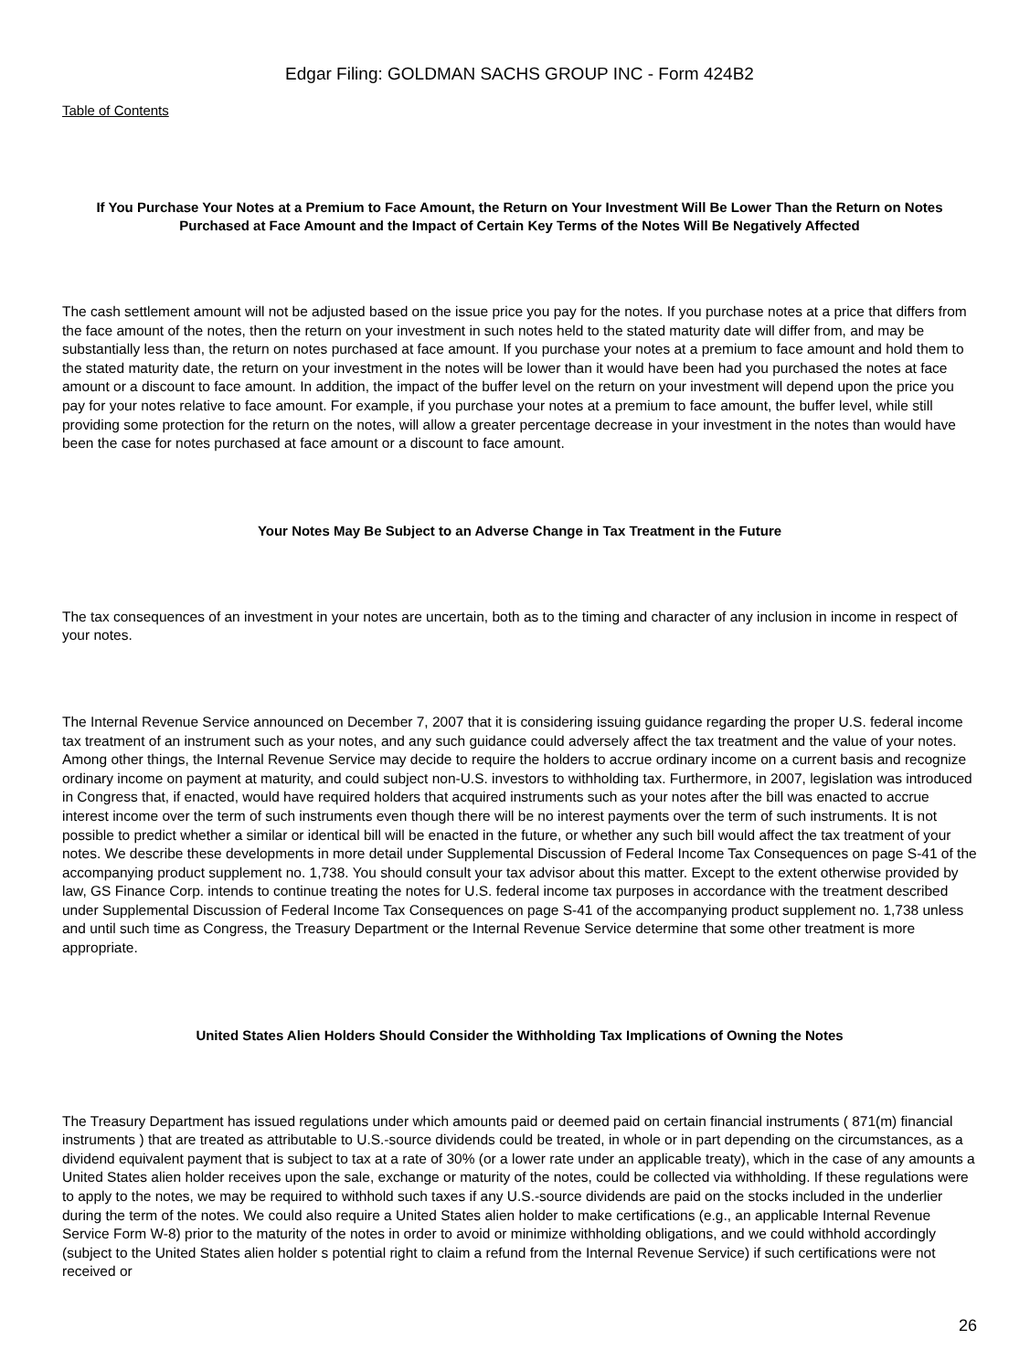Edgar Filing: GOLDMAN SACHS GROUP INC - Form 424B2
Table of Contents
If You Purchase Your Notes at a Premium to Face Amount, the Return on Your Investment Will Be Lower Than the Return on Notes Purchased at Face Amount and the Impact of Certain Key Terms of the Notes Will Be Negatively Affected
The cash settlement amount will not be adjusted based on the issue price you pay for the notes. If you purchase notes at a price that differs from the face amount of the notes, then the return on your investment in such notes held to the stated maturity date will differ from, and may be substantially less than, the return on notes purchased at face amount. If you purchase your notes at a premium to face amount and hold them to the stated maturity date, the return on your investment in the notes will be lower than it would have been had you purchased the notes at face amount or a discount to face amount. In addition, the impact of the buffer level on the return on your investment will depend upon the price you pay for your notes relative to face amount. For example, if you purchase your notes at a premium to face amount, the buffer level, while still providing some protection for the return on the notes, will allow a greater percentage decrease in your investment in the notes than would have been the case for notes purchased at face amount or a discount to face amount.
Your Notes May Be Subject to an Adverse Change in Tax Treatment in the Future
The tax consequences of an investment in your notes are uncertain, both as to the timing and character of any inclusion in income in respect of your notes.
The Internal Revenue Service announced on December 7, 2007 that it is considering issuing guidance regarding the proper U.S. federal income tax treatment of an instrument such as your notes, and any such guidance could adversely affect the tax treatment and the value of your notes. Among other things, the Internal Revenue Service may decide to require the holders to accrue ordinary income on a current basis and recognize ordinary income on payment at maturity, and could subject non-U.S. investors to withholding tax. Furthermore, in 2007, legislation was introduced in Congress that, if enacted, would have required holders that acquired instruments such as your notes after the bill was enacted to accrue interest income over the term of such instruments even though there will be no interest payments over the term of such instruments. It is not possible to predict whether a similar or identical bill will be enacted in the future, or whether any such bill would affect the tax treatment of your notes. We describe these developments in more detail under Supplemental Discussion of Federal Income Tax Consequences on page S-41 of the accompanying product supplement no. 1,738. You should consult your tax advisor about this matter. Except to the extent otherwise provided by law, GS Finance Corp. intends to continue treating the notes for U.S. federal income tax purposes in accordance with the treatment described under Supplemental Discussion of Federal Income Tax Consequences on page S-41 of the accompanying product supplement no. 1,738 unless and until such time as Congress, the Treasury Department or the Internal Revenue Service determine that some other treatment is more appropriate.
United States Alien Holders Should Consider the Withholding Tax Implications of Owning the Notes
The Treasury Department has issued regulations under which amounts paid or deemed paid on certain financial instruments ( 871(m) financial instruments ) that are treated as attributable to U.S.-source dividends could be treated, in whole or in part depending on the circumstances, as a dividend equivalent payment that is subject to tax at a rate of 30% (or a lower rate under an applicable treaty), which in the case of any amounts a United States alien holder receives upon the sale, exchange or maturity of the notes, could be collected via withholding. If these regulations were to apply to the notes, we may be required to withhold such taxes if any U.S.-source dividends are paid on the stocks included in the underlier during the term of the notes. We could also require a United States alien holder to make certifications (e.g., an applicable Internal Revenue Service Form W-8) prior to the maturity of the notes in order to avoid or minimize withholding obligations, and we could withhold accordingly (subject to the United States alien holder s potential right to claim a refund from the Internal Revenue Service) if such certifications were not received or
26